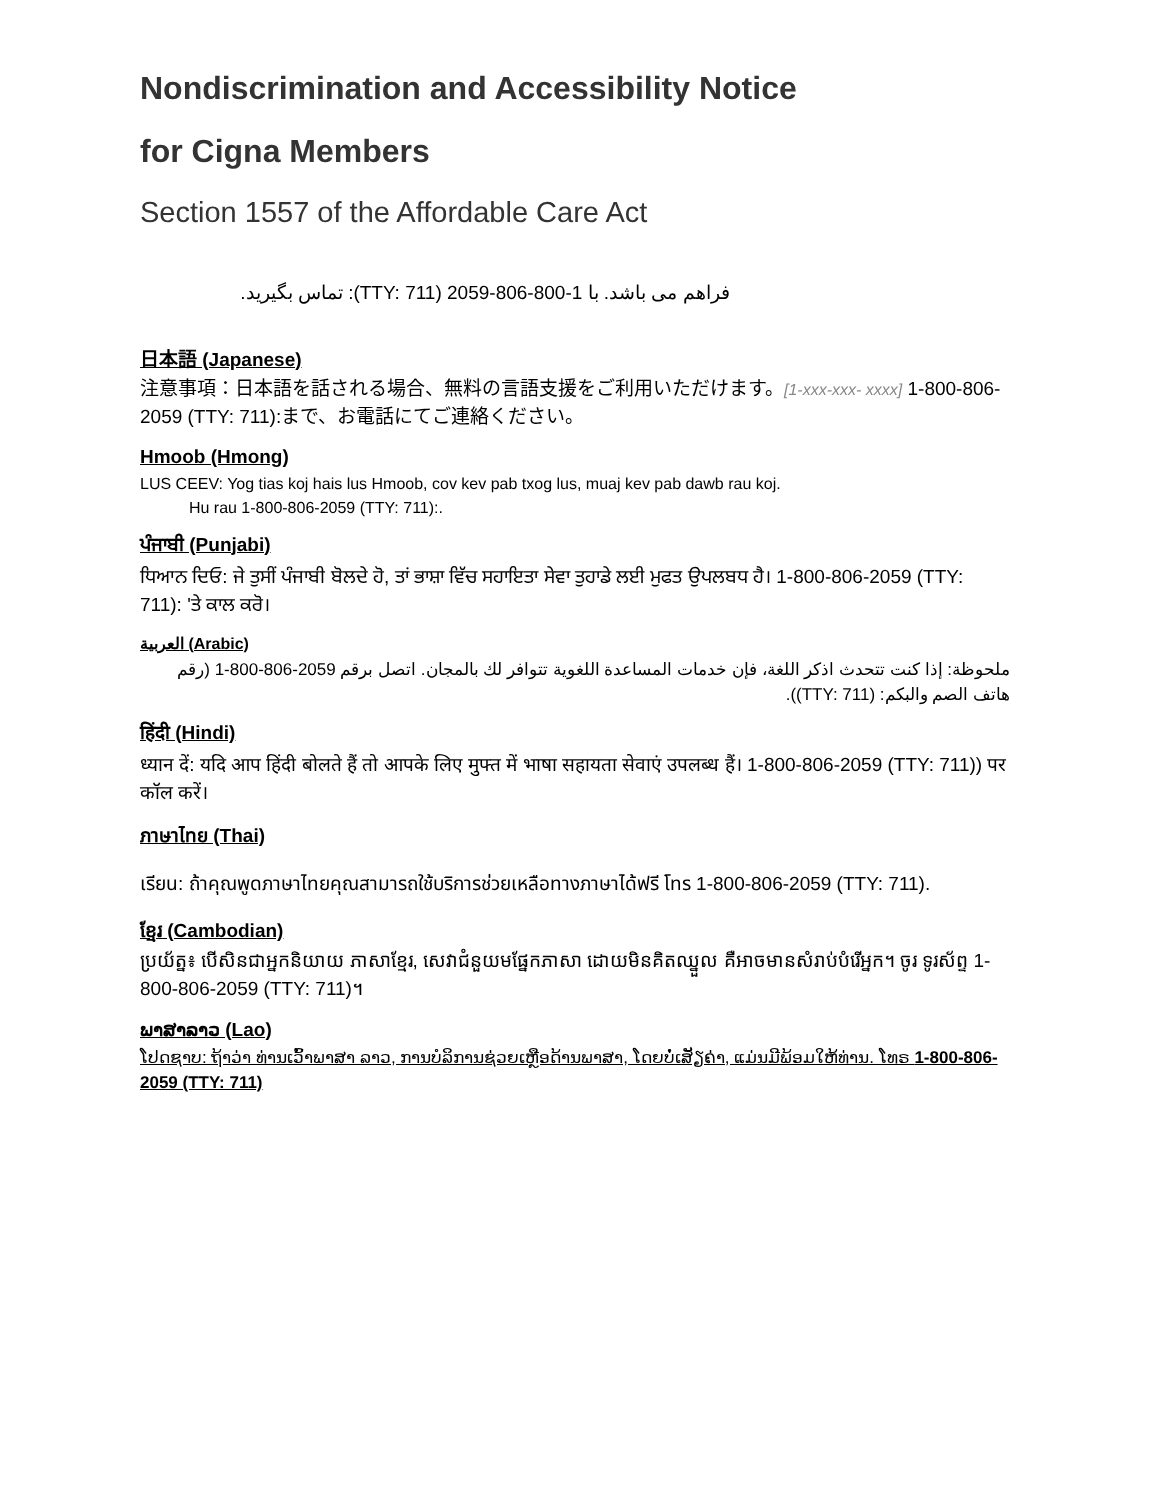Nondiscrimination and Accessibility Notice
for Cigna Members
Section 1557 of the Affordable Care Act
فراهم می باشد. با 1-800-806-2059 (TTY: 711): تماس بگیرید.
日本語 (Japanese)
注意事項：日本語を話される場合、無料の言語支援をご利用いただけます。[1-xxx-xxx- xxxx] 1-800-806-2059 (TTY: 711):まで、お電話にてご連絡ください。
Hmoob (Hmong)
LUS CEEV: Yog tias koj hais lus Hmoob, cov kev pab txog lus, muaj kev pab dawb rau koj.
Hu rau 1-800-806-2059 (TTY: 711):.
ਪੰਜਾਬੀ (Punjabi)
ਧਿਆਨ ਦਿਓ: ਜੇ ਤੁਸੀਂ ਪੰਜਾਬੀ ਬੋਲਦੇ ਹੋ, ਤਾਂ ਭਾਸ਼ਾ ਵਿੱਚ ਸਹਾਇਤਾ ਸੇਵਾ ਤੁਹਾਡੇ ਲਈ ਮੁਫਤ ਉਪਲਬਧ ਹੈ। 1-800-806-2059 (TTY: 711): 'ਤੇ ਕਾਲ ਕਰੋ।
العربية (Arabic)
ملحوظة: إذا كنت تتحدث اذكر اللغة، فإن خدمات المساعدة اللغوية تتوافر لك بالمجان. اتصل برقم 2059-806-800-1 (رقم هاتف الصم والبكم: (TTY: 711)).
हिंदी (Hindi)
ध्यान दें: यदि आप हिंदी बोलते हैं तो आपके लिए मुफ्त में भाषा सहायता सेवाएं उपलब्ध हैं। 1-800-806-2059 (TTY: 711)) पर कॉल करें।
ภาษาไทย (Thai)
เรียน: ถ้าคุณพูดภาษาไทยคุณสามารถใช้บริการช่วยเหลือทางภาษาได้ฟรี โทร 1-800-806-2059 (TTY: 711).
ខ្មែរ (Cambodian)
ប្រយ័ត្ន៖ បើសិនជាអ្នកនិយាយ ភាសាខ្មែរ, សេវាជំនួយមផ្នែកភាសា ដោយមិនគិតឈ្នួល គឺអាចមានសំរាប់បំរើអ្នក។ ចូរ ទូរស័ព្ទ 1-800-806-2059 (TTY: 711)។
ພາສາລາວ (Lao)
ໂປດຊາບ: ຖ້າວ່າ ທ່ານເວົ້າພາສາ ລາວ, ການບໍລິການຊ່ວຍເຫຼືອດ້ານພາສາ, ໂດຍບໍ່ເສັຽຄ່າ, ແມ່ນມີພ້ອມໃຫ້ທ່ານ. ໂທຣ 1-800-806-2059 (TTY: 711)